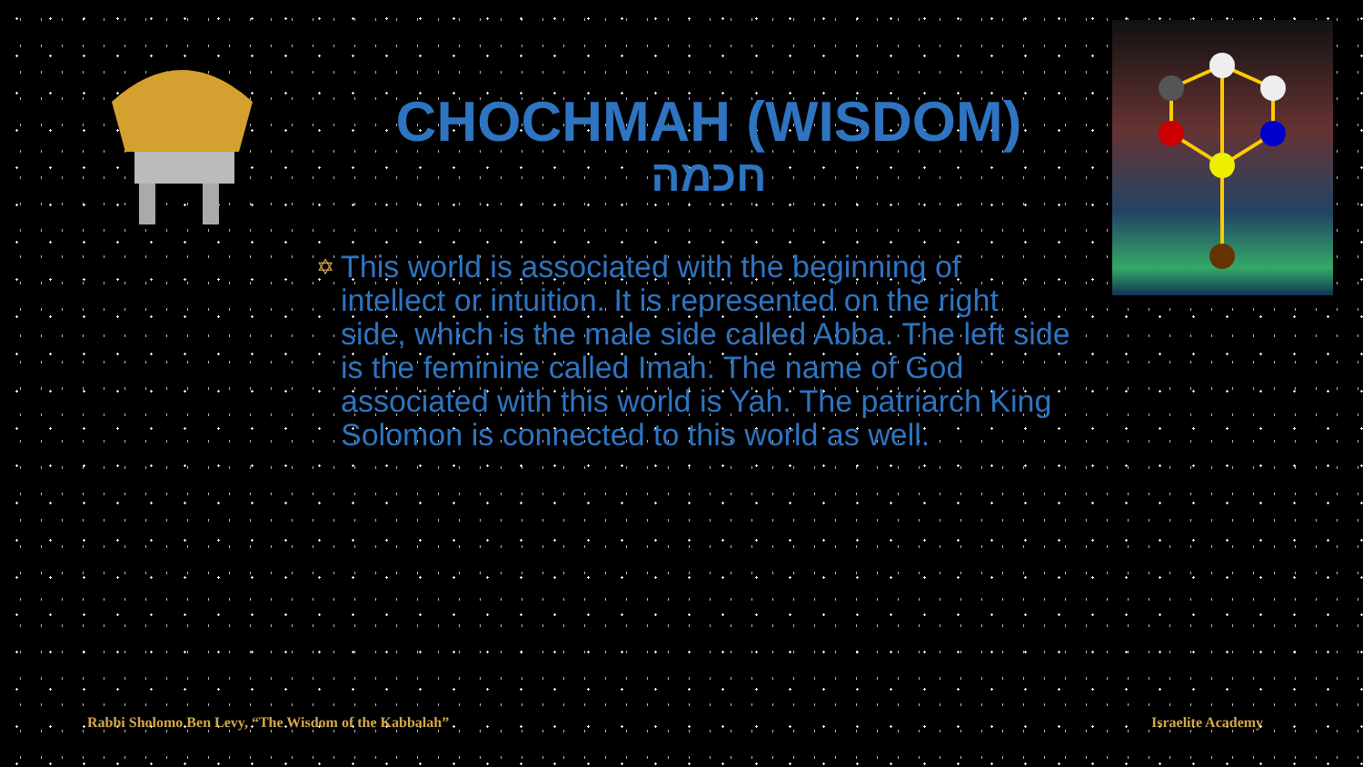CHOCHMAH (WISDOM)
חכמה
✡
This world is associated with the beginning of intellect or intuition. It is represented on the right side, which is the male side called Abba. The left side is the feminine called Imah. The name of God associated with this world is Yah. The patriarch King Solomon is connected to this world as well.
Rabbi Sholomo Ben Levy, “The Wisdom of the Kabbalah”
Israelite Academy